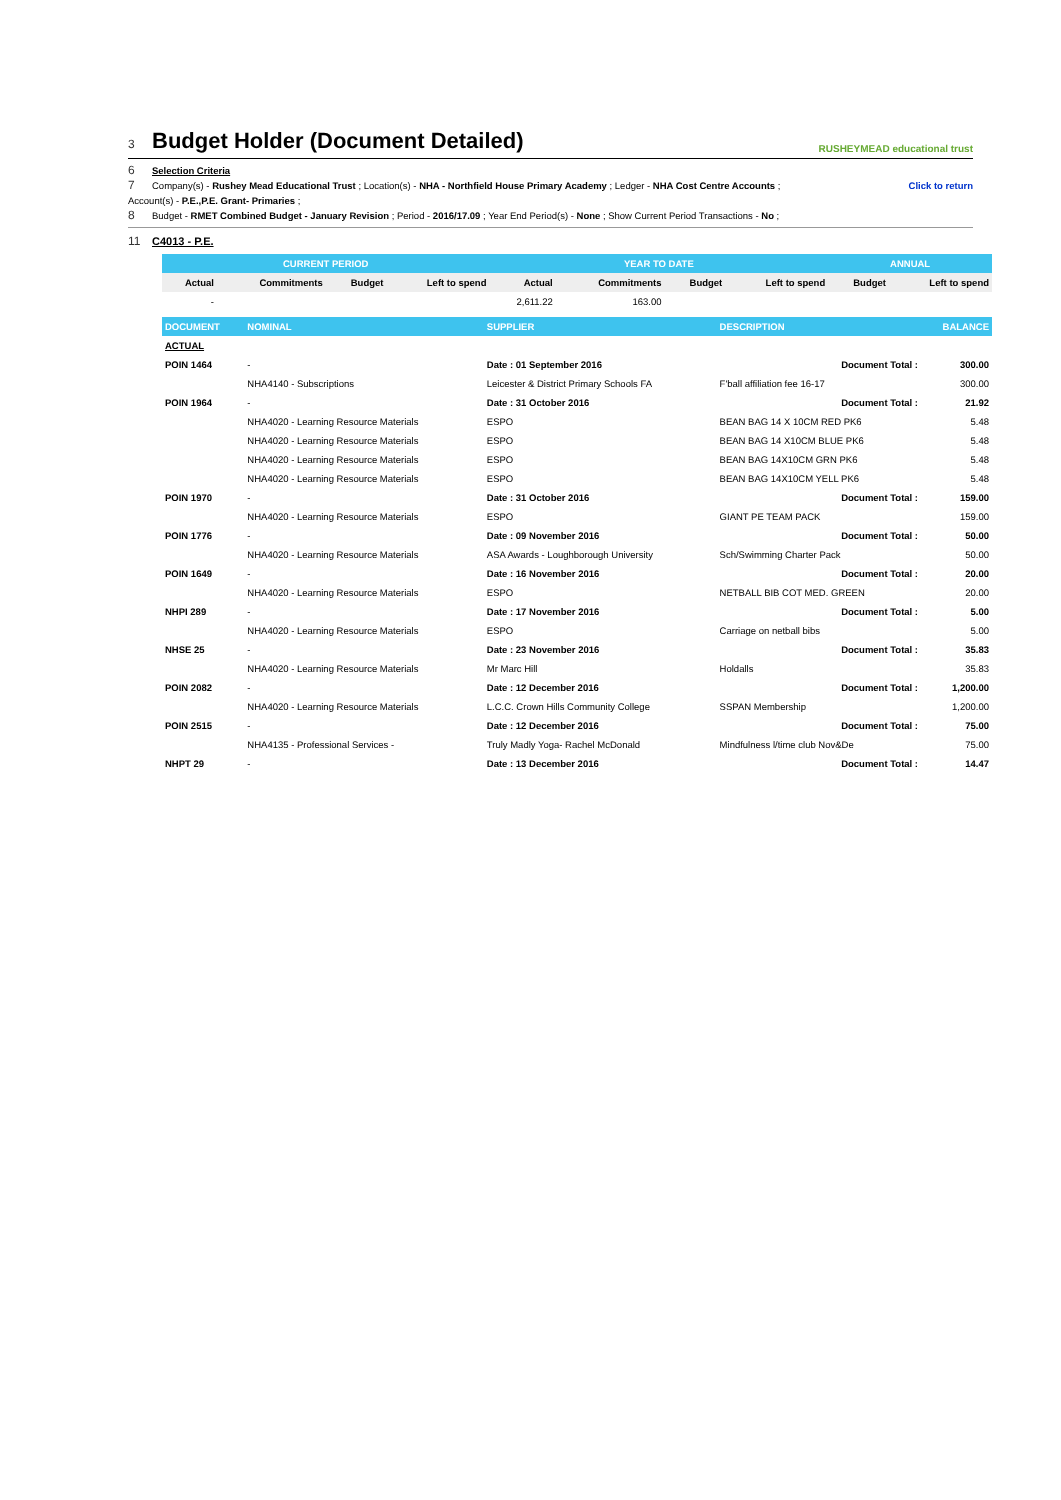3 Budget Holder (Document Detailed)
RUSHEYMEAD educational trust
6 Selection Criteria
7 Company(s) - Rushey Mead Educational Trust ; Location(s) - NHA - Northfield House Primary Academy ; Ledger - NHA Cost Centre Accounts ; Click to return
Account(s) - P.E.,P.E. Grant- Primaries ;
8 Budget - RMET Combined Budget - January Revision ; Period - 2016/17.09 ; Year End Period(s) - None ; Show Current Period Transactions - No ;
11 C4013 - P.E.
| CURRENT PERIOD | | | | YEAR TO DATE | | | | ANNUAL | |
| --- | --- | --- | --- | --- | --- | --- | --- | --- | --- |
| Actual | Commitments | Budget | Left to spend | Actual | Commitments | Budget | Left to spend | Budget | Left to spend |
| - | | | | 2,611.22 | 163.00 | | | | |
| DOCUMENT | NOMINAL | SUPPLIER | DESCRIPTION | BALANCE |
| --- | --- | --- | --- | --- |
| ACTUAL | | | | |
| POIN 1464 | - | Date : 01 September 2016 | Document Total : | 300.00 |
| | NHA4140 - Subscriptions | Leicester & District Primary Schools FA | F'ball affiliation fee 16-17 | 300.00 |
| POIN 1964 | - | Date : 31 October 2016 | Document Total : | 21.92 |
| | NHA4020 - Learning Resource Materials | ESPO | BEAN BAG 14 X 10CM RED PK6 | 5.48 |
| | NHA4020 - Learning Resource Materials | ESPO | BEAN BAG 14 X10CM BLUE PK6 | 5.48 |
| | NHA4020 - Learning Resource Materials | ESPO | BEAN BAG 14X10CM GRN PK6 | 5.48 |
| | NHA4020 - Learning Resource Materials | ESPO | BEAN BAG 14X10CM YELL PK6 | 5.48 |
| POIN 1970 | - | Date : 31 October 2016 | Document Total : | 159.00 |
| | NHA4020 - Learning Resource Materials | ESPO | GIANT PE TEAM PACK | 159.00 |
| POIN 1776 | - | Date : 09 November 2016 | Document Total : | 50.00 |
| | NHA4020 - Learning Resource Materials | ASA Awards - Loughborough University | Sch/Swimming Charter Pack | 50.00 |
| POIN 1649 | - | Date : 16 November 2016 | Document Total : | 20.00 |
| | NHA4020 - Learning Resource Materials | ESPO | NETBALL BIB COT MED. GREEN | 20.00 |
| NHPI 289 | - | Date : 17 November 2016 | Document Total : | 5.00 |
| | NHA4020 - Learning Resource Materials | ESPO | Carriage on netball bibs | 5.00 |
| NHSE 25 | - | Date : 23 November 2016 | Document Total : | 35.83 |
| | NHA4020 - Learning Resource Materials | Mr Marc Hill | Holdalls | 35.83 |
| POIN 2082 | - | Date : 12 December 2016 | Document Total : | 1,200.00 |
| | NHA4020 - Learning Resource Materials | L.C.C. Crown Hills Community College | SSPAN Membership | 1,200.00 |
| POIN 2515 | - | Date : 12 December 2016 | Document Total : | 75.00 |
| | NHA4135 - Professional Services - | Truly Madly Yoga- Rachel McDonald | Mindfulness l/time club Nov&De | 75.00 |
| NHPT 29 | - | Date : 13 December 2016 | Document Total : | 14.47 |